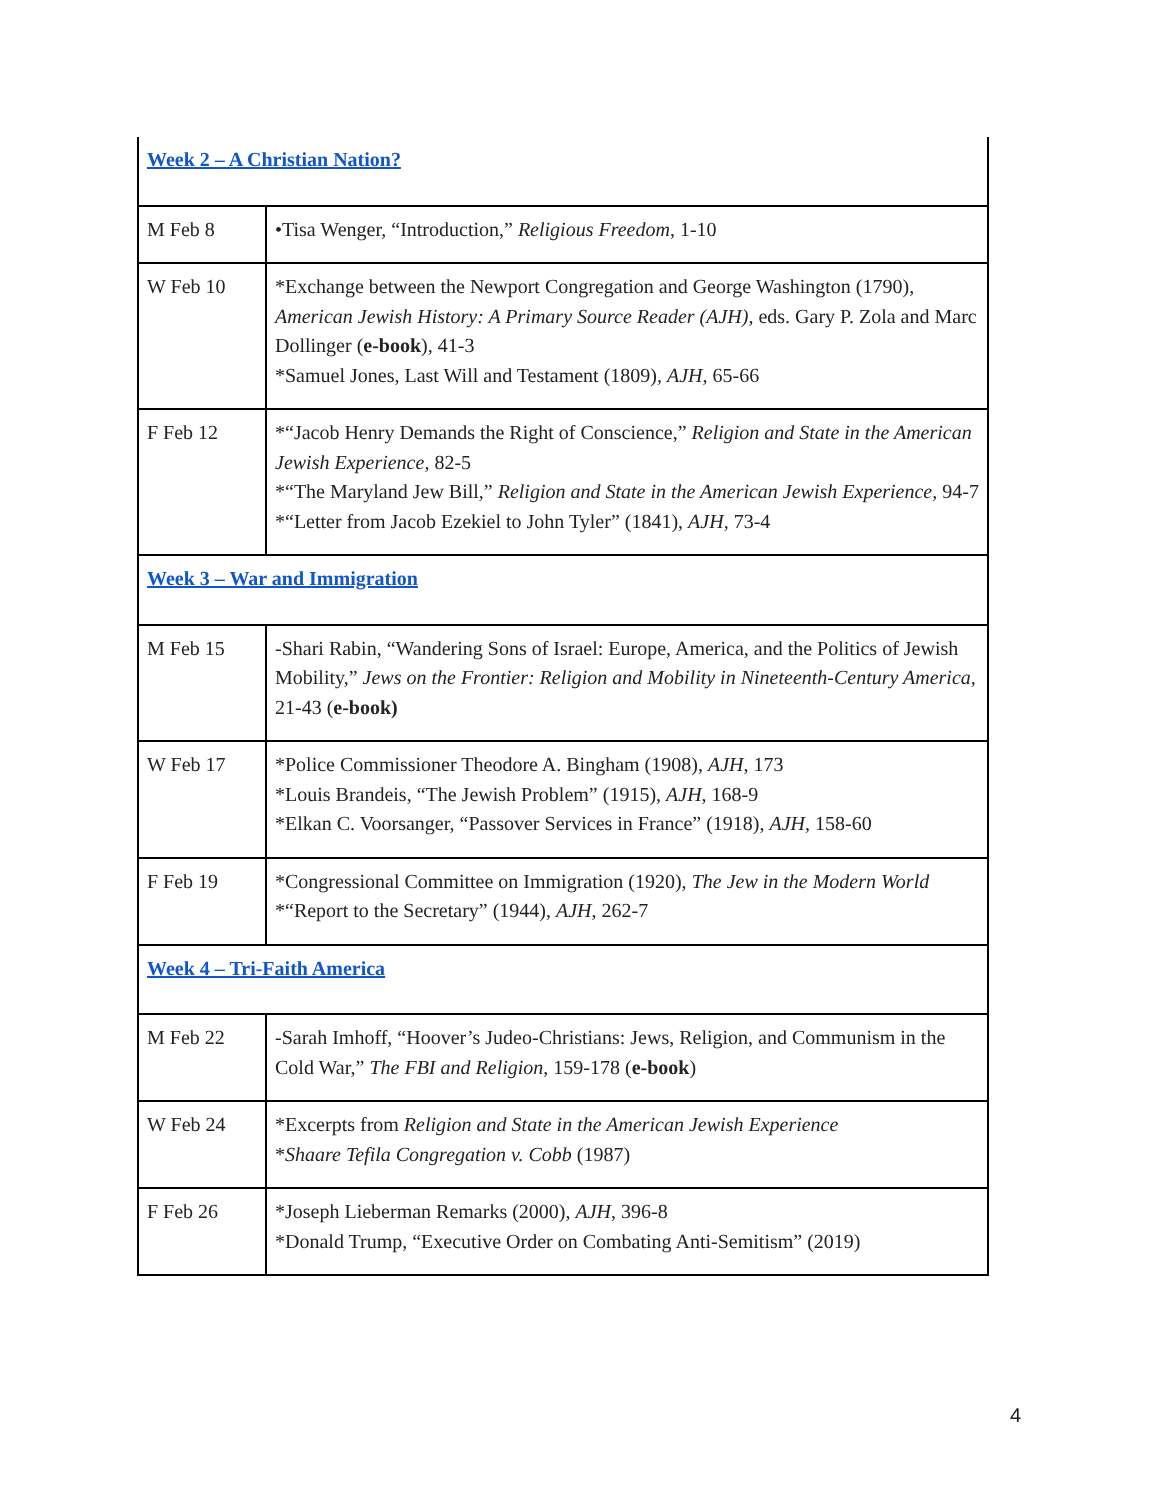| Week 2 – A Christian Nation? | |
| M Feb 8 | •Tisa Wenger, “Introduction,” Religious Freedom , 1-10 |
| W Feb 10 | *Exchange between the Newport Congregation and George Washington (1790), American Jewish History: A Primary Source Reader (AJH) , eds. Gary P. Zola and Marc Dollinger ( e-book ), 41-3 *Samuel Jones, Last Will and Testament (1809), AJH , 65-66 |
| F Feb 12 | *“Jacob Henry Demands the Right of Conscience,” Religion and State in the American Jewish Experience, 82-5 *“The Maryland Jew Bill,” Religion and State in the American Jewish Experience, 94-7 *“Letter from Jacob Ezekiel to John Tyler” (1841), AJH , 73-4 |
| Week 3 – War and Immigration | |
| M Feb 15 | -Shari Rabin, “Wandering Sons of Israel: Europe, America, and the Politics of Jewish Mobility,” Jews on the Frontier: Religion and Mobility in Nineteenth-Century America , 21-43 ( e-book) |
| W Feb 17 | *Police Commissioner Theodore A. Bingham (1908), AJH , 173 *Louis Brandeis, “The Jewish Problem” (1915), AJH , 168-9 *Elkan C. Voorsanger, “Passover Services in France” (1918), AJH , 158-60 |
| F Feb 19 | *Congressional Committee on Immigration (1920), The Jew in the Modern World *“Report to the Secretary” (1944), AJH , 262-7 |
| Week 4 – Tri-Faith America | |
| M Feb 22 | -Sarah Imhoff, “Hoover’s Judeo-Christians: Jews, Religion, and Communism in the Cold War,” The FBI and Religion , 159-178 ( e-book ) |
| W Feb 24 | *Excerpts from Religion and State in the American Jewish Experience * Shaare Tefila Congregation v. Cobb (1987) |
| F Feb 26 | *Joseph Lieberman Remarks (2000), AJH , 396-8 *Donald Trump, “Executive Order on Combating Anti-Semitism” (2019) |
4